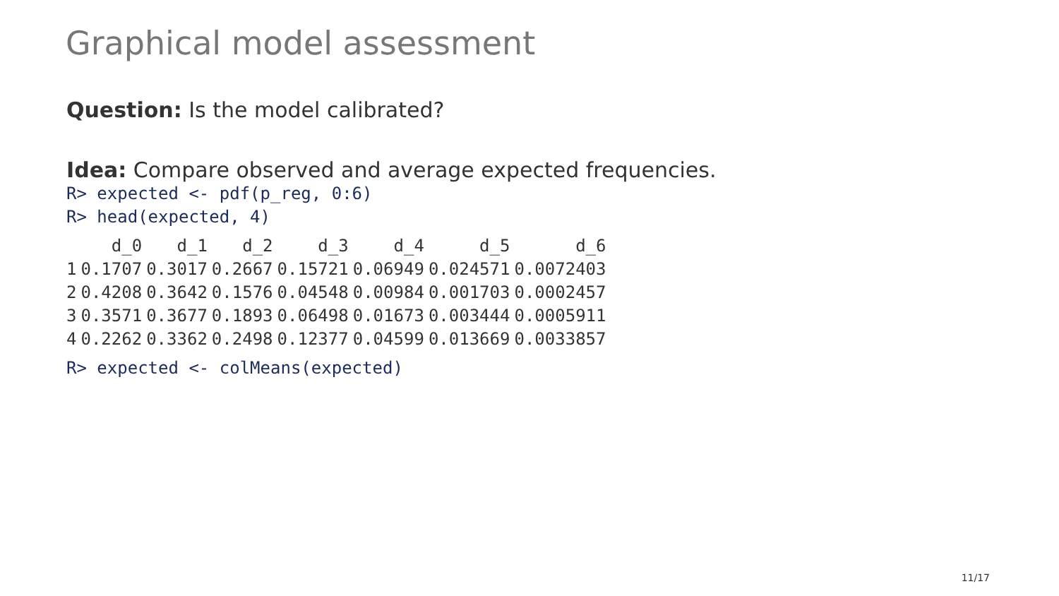Graphical model assessment
Question: Is the model calibrated?
Idea: Compare observed and average expected frequencies.
R> expected <- pdf(p_reg, 0:6)
R> head(expected, 4)
| | d_0 | d_1 | d_2 | d_3 | d_4 | d_5 | d_6 |
| --- | --- | --- | --- | --- | --- | --- | --- |
| 1 | 0.1707 | 0.3017 | 0.2667 | 0.15721 | 0.06949 | 0.024571 | 0.0072403 |
| 2 | 0.4208 | 0.3642 | 0.1576 | 0.04548 | 0.00984 | 0.001703 | 0.0002457 |
| 3 | 0.3571 | 0.3677 | 0.1893 | 0.06498 | 0.01673 | 0.003444 | 0.0005911 |
| 4 | 0.2262 | 0.3362 | 0.2498 | 0.12377 | 0.04599 | 0.013669 | 0.0033857 |
R> expected <- colMeans(expected)
11/17